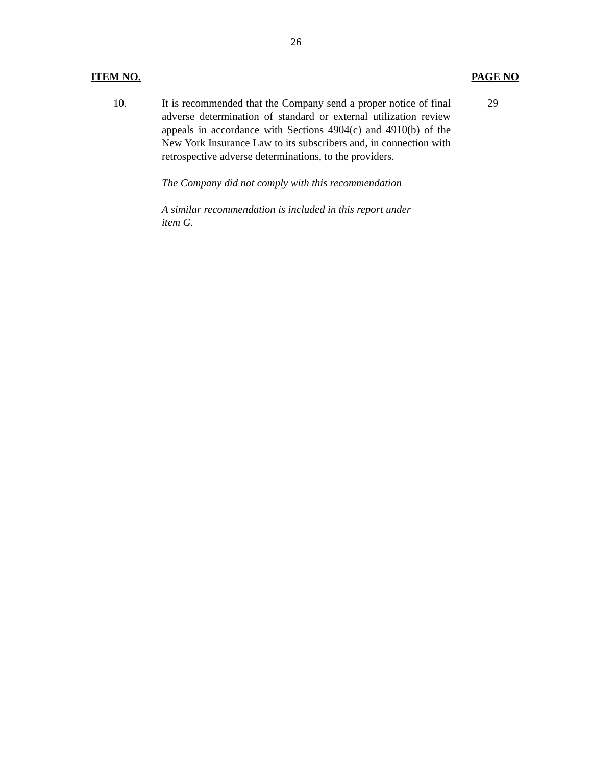26
ITEM NO. PAGE NO
10. It is recommended that the Company send a proper notice of final adverse determination of standard or external utilization review appeals in accordance with Sections 4904(c) and 4910(b) of the New York Insurance Law to its subscribers and, in connection with retrospective adverse determinations, to the providers.
The Company did not comply with this recommendation
A similar recommendation is included in this report under
item G.
29